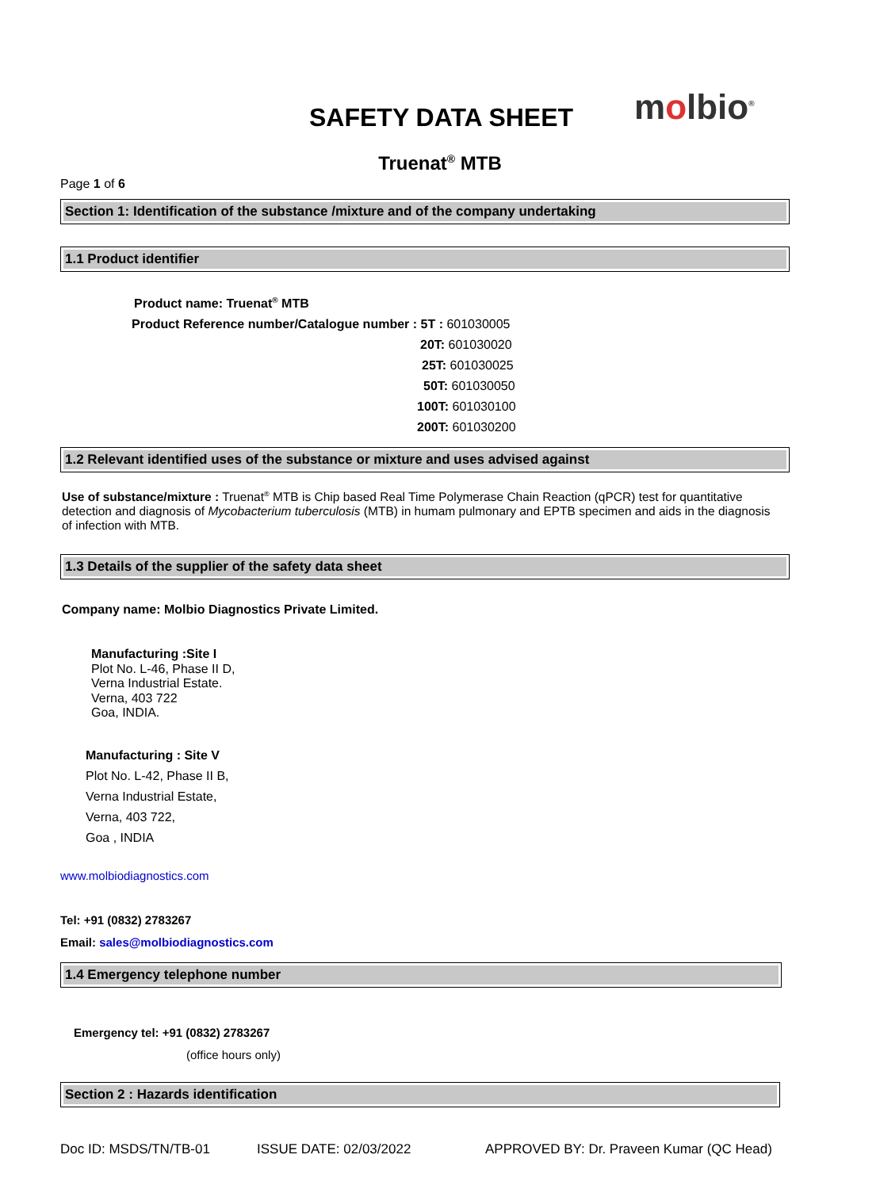SAFETY DATA SHEET molbio<sup>®</sup>
Truenat<sup>®</sup> MTB
Page 1 of 6
Section 1: Identification of the substance /mixture and of the company undertaking
1.1 Product identifier
Product name: Truenat<sup>®</sup> MTB
Product Reference number/Catalogue number : 5T : 601030005
20T: 601030020
25T: 601030025
50T: 601030050
100T: 601030100
200T: 601030200
1.2 Relevant identified uses of the substance or mixture and uses advised against
Use of substance/mixture : Truenat<sup>®</sup> MTB is Chip based Real Time Polymerase Chain Reaction (qPCR) test for quantitative detection and diagnosis of Mycobacterium tuberculosis (MTB) in humam pulmonary and EPTB specimen and aids in the diagnosis of infection with MTB.
1.3 Details of the supplier of the safety data sheet
Company name: Molbio Diagnostics Private Limited.
Manufacturing :Site I
Plot No. L-46, Phase II D,
Verna Industrial Estate.
Verna, 403 722
Goa, INDIA.
Manufacturing : Site V
Plot No. L-42, Phase II B,
Verna Industrial Estate,
Verna, 403 722,
Goa , INDIA
www.molbiodiagnostics.com
Tel: +91 (0832) 2783267
Email: sales@molbiodiagnostics.com
1.4 Emergency telephone number
Emergency tel: +91 (0832) 2783267
(office hours only)
Section 2 : Hazards identification
Doc ID: MSDS/TN/TB-01 ISSUE DATE: 02/03/2022 APPROVED BY: Dr. Praveen Kumar (QC Head)